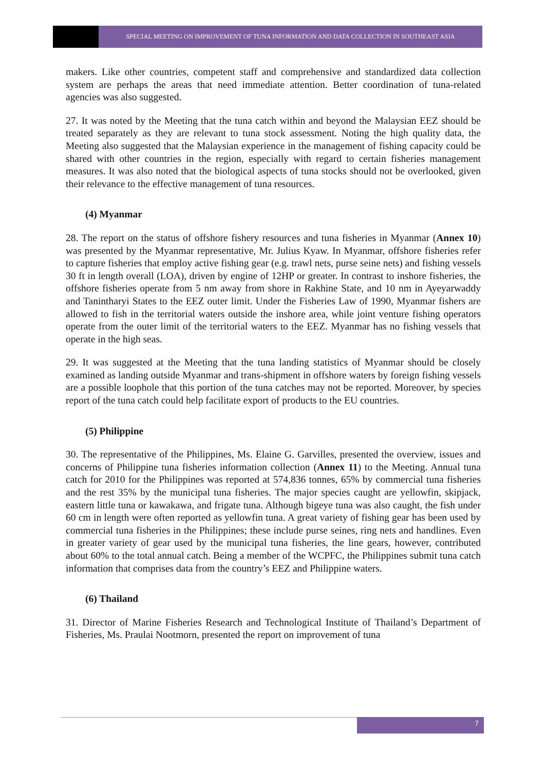SPECIAL MEETING ON IMPROVEMENT OF TUNA INFORMATION AND DATA COLLECTION IN SOUTHEAST ASIA
makers. Like other countries, competent staff and comprehensive and standardized data collection system are perhaps the areas that need immediate attention. Better coordination of tuna-related agencies was also suggested.
27. It was noted by the Meeting that the tuna catch within and beyond the Malaysian EEZ should be treated separately as they are relevant to tuna stock assessment. Noting the high quality data, the Meeting also suggested that the Malaysian experience in the management of fishing capacity could be shared with other countries in the region, especially with regard to certain fisheries management measures. It was also noted that the biological aspects of tuna stocks should not be overlooked, given their relevance to the effective management of tuna resources.
(4) Myanmar
28. The report on the status of offshore fishery resources and tuna fisheries in Myanmar (Annex 10) was presented by the Myanmar representative, Mr. Julius Kyaw. In Myanmar, offshore fisheries refer to capture fisheries that employ active fishing gear (e.g. trawl nets, purse seine nets) and fishing vessels 30 ft in length overall (LOA), driven by engine of 12HP or greater. In contrast to inshore fisheries, the offshore fisheries operate from 5 nm away from shore in Rakhine State, and 10 nm in Ayeyarwaddy and Tanintharyi States to the EEZ outer limit. Under the Fisheries Law of 1990, Myanmar fishers are allowed to fish in the territorial waters outside the inshore area, while joint venture fishing operators operate from the outer limit of the territorial waters to the EEZ. Myanmar has no fishing vessels that operate in the high seas.
29. It was suggested at the Meeting that the tuna landing statistics of Myanmar should be closely examined as landing outside Myanmar and trans-shipment in offshore waters by foreign fishing vessels are a possible loophole that this portion of the tuna catches may not be reported. Moreover, by species report of the tuna catch could help facilitate export of products to the EU countries.
(5) Philippine
30. The representative of the Philippines, Ms. Elaine G. Garvilles, presented the overview, issues and concerns of Philippine tuna fisheries information collection (Annex 11) to the Meeting. Annual tuna catch for 2010 for the Philippines was reported at 574,836 tonnes, 65% by commercial tuna fisheries and the rest 35% by the municipal tuna fisheries. The major species caught are yellowfin, skipjack, eastern little tuna or kawakawa, and frigate tuna. Although bigeye tuna was also caught, the fish under 60 cm in length were often reported as yellowfin tuna. A great variety of fishing gear has been used by commercial tuna fisheries in the Philippines; these include purse seines, ring nets and handlines. Even in greater variety of gear used by the municipal tuna fisheries, the line gears, however, contributed about 60% to the total annual catch. Being a member of the WCPFC, the Philippines submit tuna catch information that comprises data from the country’s EEZ and Philippine waters.
(6) Thailand
31. Director of Marine Fisheries Research and Technological Institute of Thailand’s Department of Fisheries, Ms. Praulai Nootmorn, presented the report on improvement of tuna
7